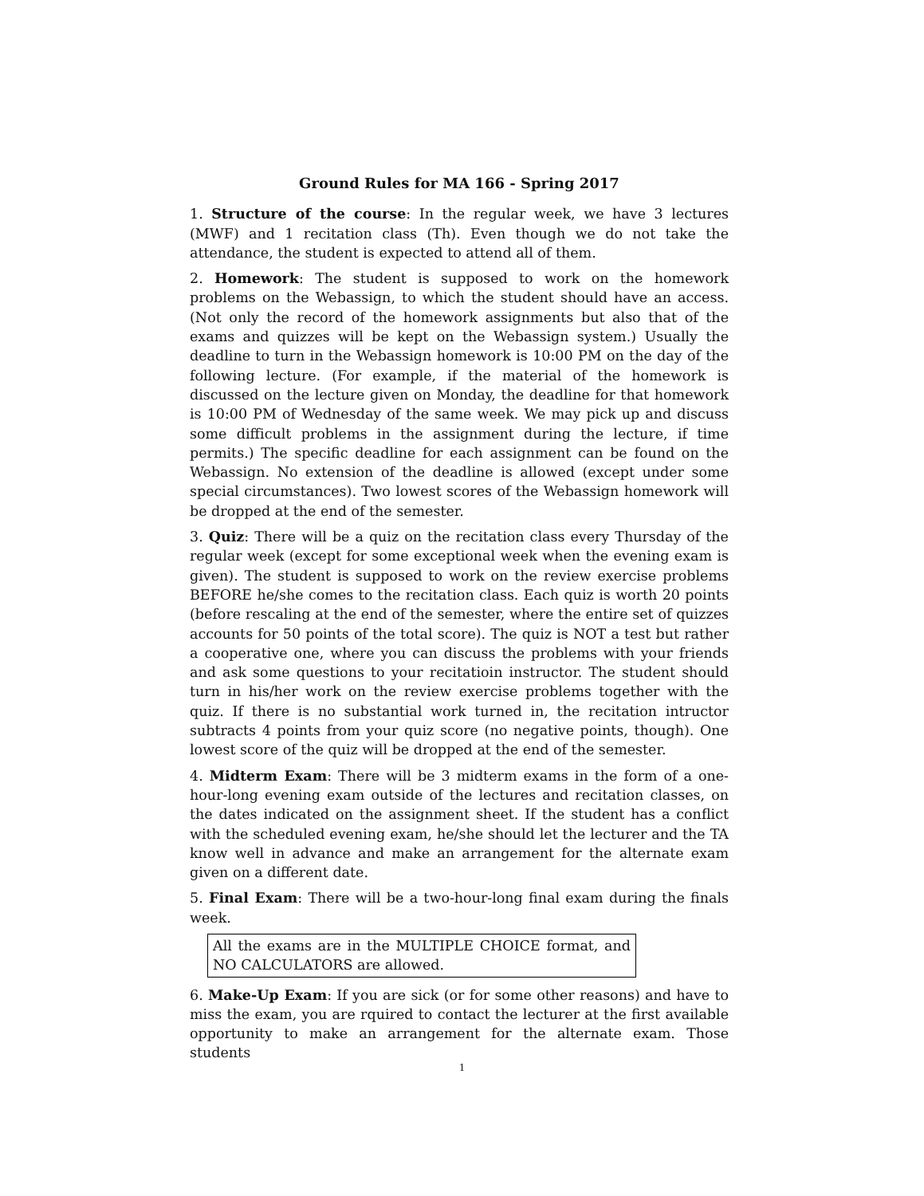Ground Rules for MA 166 - Spring 2017
1. Structure of the course: In the regular week, we have 3 lectures (MWF) and 1 recitation class (Th). Even though we do not take the attendance, the student is expected to attend all of them.
2. Homework: The student is supposed to work on the homework problems on the Webassign, to which the student should have an access. (Not only the record of the homework assignments but also that of the exams and quizzes will be kept on the Webassign system.) Usually the deadline to turn in the Webassign homework is 10:00 PM on the day of the following lecture. (For example, if the material of the homework is discussed on the lecture given on Monday, the deadline for that homework is 10:00 PM of Wednesday of the same week. We may pick up and discuss some difficult problems in the assignment during the lecture, if time permits.) The specific deadline for each assignment can be found on the Webassign. No extension of the deadline is allowed (except under some special circumstances). Two lowest scores of the Webassign homework will be dropped at the end of the semester.
3. Quiz: There will be a quiz on the recitation class every Thursday of the regular week (except for some exceptional week when the evening exam is given). The student is supposed to work on the review exercise problems BEFORE he/she comes to the recitation class. Each quiz is worth 20 points (before rescaling at the end of the semester, where the entire set of quizzes accounts for 50 points of the total score). The quiz is NOT a test but rather a cooperative one, where you can discuss the problems with your friends and ask some questions to your recitatioin instructor. The student should turn in his/her work on the review exercise problems together with the quiz. If there is no substantial work turned in, the recitation intructor subtracts 4 points from your quiz score (no negative points, though). One lowest score of the quiz will be dropped at the end of the semester.
4. Midterm Exam: There will be 3 midterm exams in the form of a one-hour-long evening exam outside of the lectures and recitation classes, on the dates indicated on the assignment sheet. If the student has a conflict with the scheduled evening exam, he/she should let the lecturer and the TA know well in advance and make an arrangement for the alternate exam given on a different date.
5. Final Exam: There will be a two-hour-long final exam during the finals week.
All the exams are in the MULTIPLE CHOICE format, and NO CALCULATORS are allowed.
6. Make-Up Exam: If you are sick (or for some other reasons) and have to miss the exam, you are rquired to contact the lecturer at the first available opportunity to make an arrangement for the alternate exam. Those students
1